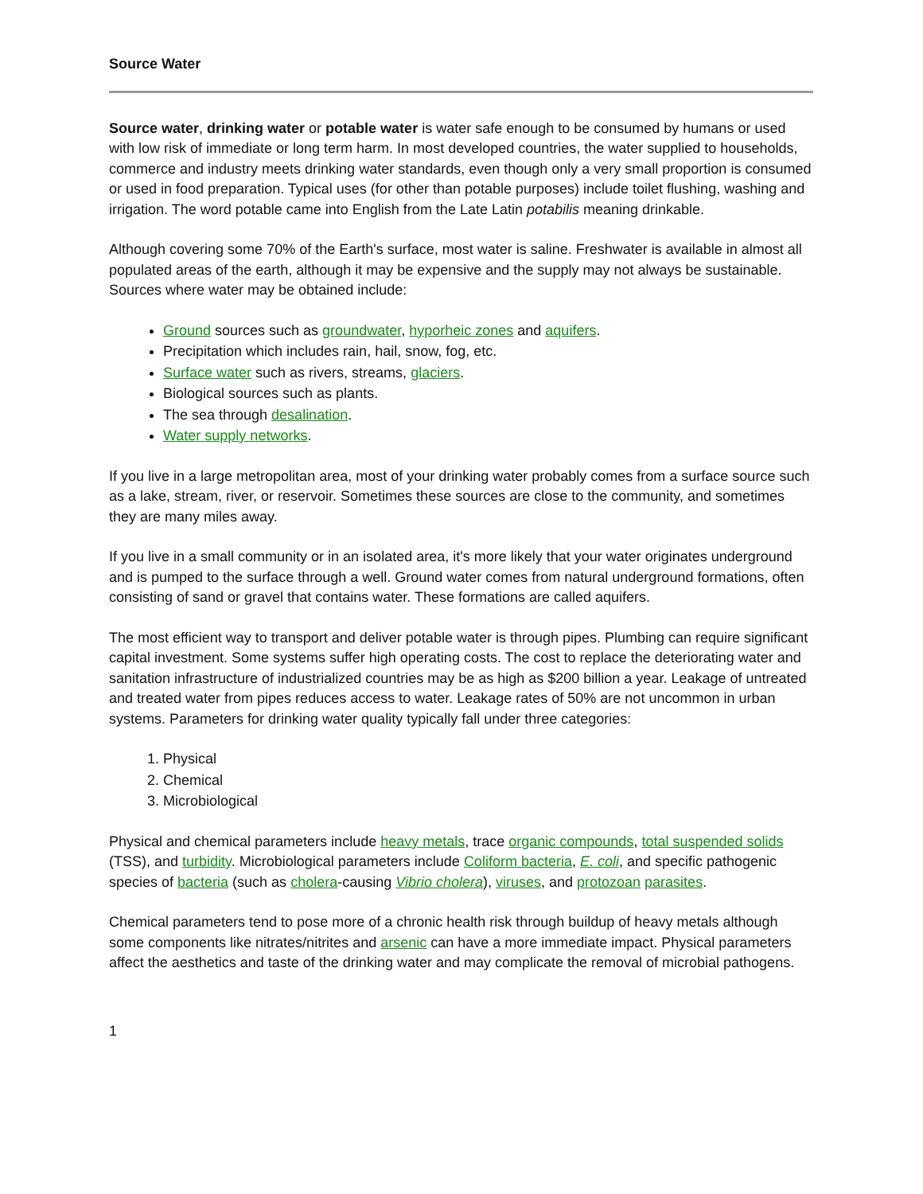Source Water
Source water, drinking water or potable water is water safe enough to be consumed by humans or used with low risk of immediate or long term harm. In most developed countries, the water supplied to households, commerce and industry meets drinking water standards, even though only a very small proportion is consumed or used in food preparation. Typical uses (for other than potable purposes) include toilet flushing, washing and irrigation. The word potable came into English from the Late Latin potabilis meaning drinkable.
Although covering some 70% of the Earth's surface, most water is saline. Freshwater is available in almost all populated areas of the earth, although it may be expensive and the supply may not always be sustainable. Sources where water may be obtained include:
Ground sources such as groundwater, hyporheic zones and aquifers.
Precipitation which includes rain, hail, snow, fog, etc.
Surface water such as rivers, streams, glaciers.
Biological sources such as plants.
The sea through desalination.
Water supply networks.
If you live in a large metropolitan area, most of your drinking water probably comes from a surface source such as a lake, stream, river, or reservoir. Sometimes these sources are close to the community, and sometimes they are many miles away.
If you live in a small community or in an isolated area, it's more likely that your water originates underground and is pumped to the surface through a well. Ground water comes from natural underground formations, often consisting of sand or gravel that contains water. These formations are called aquifers.
The most efficient way to transport and deliver potable water is through pipes. Plumbing can require significant capital investment. Some systems suffer high operating costs. The cost to replace the deteriorating water and sanitation infrastructure of industrialized countries may be as high as $200 billion a year. Leakage of untreated and treated water from pipes reduces access to water. Leakage rates of 50% are not uncommon in urban systems. Parameters for drinking water quality typically fall under three categories:
1. Physical
2. Chemical
3. Microbiological
Physical and chemical parameters include heavy metals, trace organic compounds, total suspended solids (TSS), and turbidity. Microbiological parameters include Coliform bacteria, E. coli, and specific pathogenic species of bacteria (such as cholera-causing Vibrio cholera), viruses, and protozoan parasites.
Chemical parameters tend to pose more of a chronic health risk through buildup of heavy metals although some components like nitrates/nitrites and arsenic can have a more immediate impact. Physical parameters affect the aesthetics and taste of the drinking water and may complicate the removal of microbial pathogens.
1